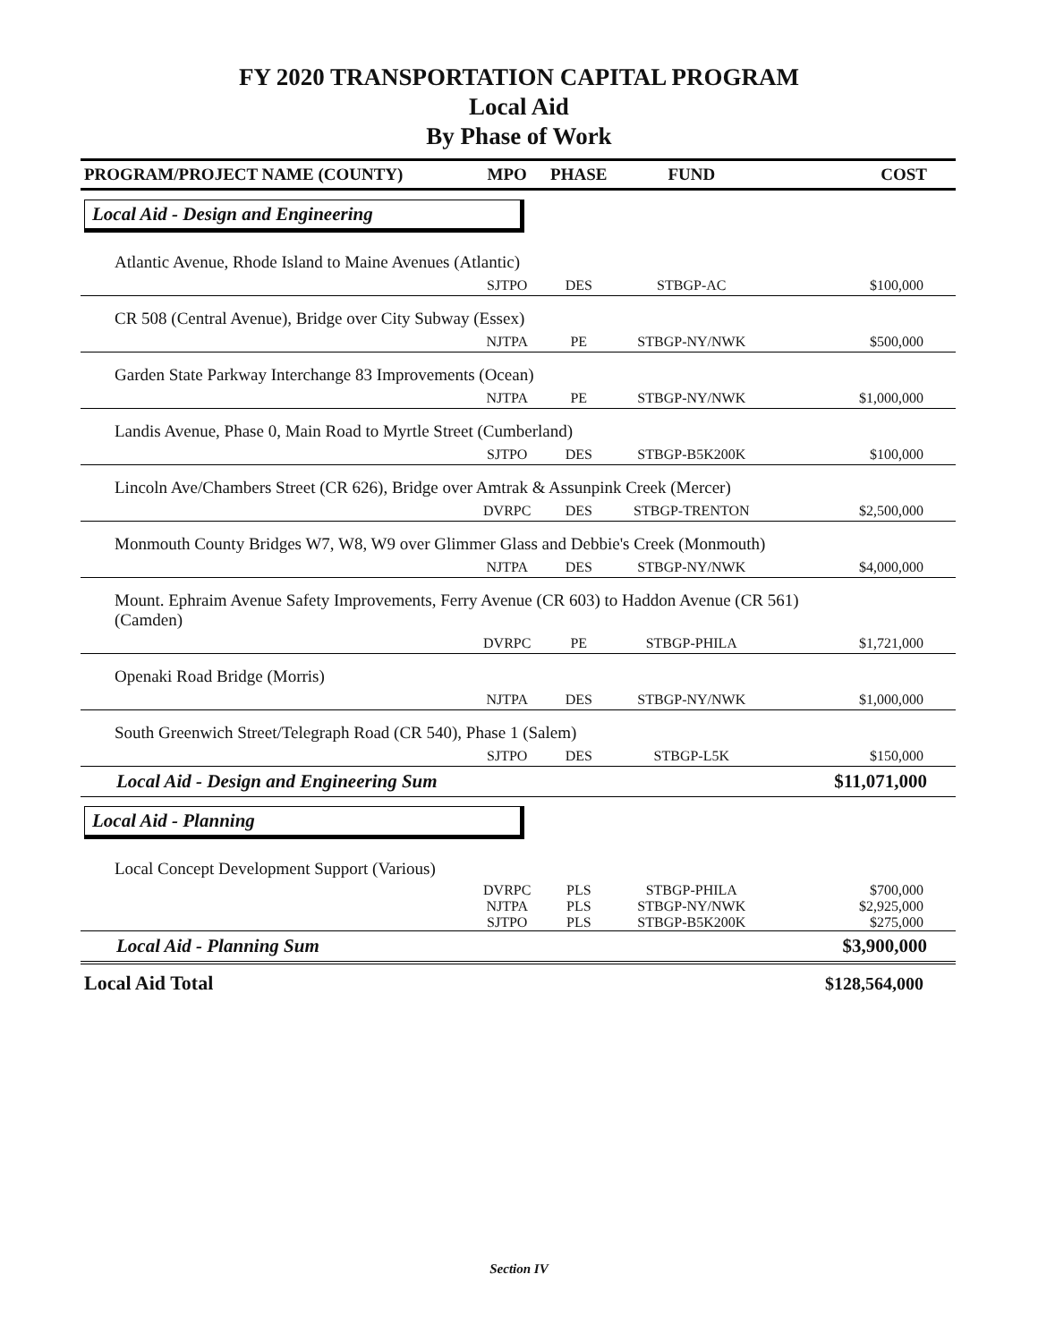FY 2020 TRANSPORTATION CAPITAL PROGRAM
Local Aid
By Phase of Work
| PROGRAM/PROJECT NAME (COUNTY) | MPO | PHASE | FUND | COST |
| --- | --- | --- | --- | --- |
| Local Aid - Design and Engineering | | | | |
| Atlantic Avenue, Rhode Island to Maine Avenues (Atlantic) | | | | |
| | SJTPO | DES | STBGP-AC | $100,000 |
| CR 508 (Central Avenue), Bridge over City Subway (Essex) | | | | |
| | NJTPA | PE | STBGP-NY/NWK | $500,000 |
| Garden State Parkway Interchange 83 Improvements (Ocean) | | | | |
| | NJTPA | PE | STBGP-NY/NWK | $1,000,000 |
| Landis Avenue, Phase 0, Main Road to Myrtle Street (Cumberland) | | | | |
| | SJTPO | DES | STBGP-B5K200K | $100,000 |
| Lincoln Ave/Chambers Street (CR 626), Bridge over Amtrak & Assunpink Creek (Mercer) | | | | |
| | DVRPC | DES | STBGP-TRENTON | $2,500,000 |
| Monmouth County Bridges W7, W8, W9 over Glimmer Glass and Debbie's Creek (Monmouth) | | | | |
| | NJTPA | DES | STBGP-NY/NWK | $4,000,000 |
| Mount. Ephraim Avenue Safety Improvements, Ferry Avenue (CR 603) to Haddon Avenue (CR 561) (Camden) | | | | |
| | DVRPC | PE | STBGP-PHILA | $1,721,000 |
| Openaki Road Bridge (Morris) | | | | |
| | NJTPA | DES | STBGP-NY/NWK | $1,000,000 |
| South Greenwich Street/Telegraph Road (CR 540), Phase 1 (Salem) | | | | |
| | SJTPO | DES | STBGP-L5K | $150,000 |
| Local Aid - Design and Engineering Sum | | | | $11,071,000 |
| Local Aid - Planning | | | | |
| Local Concept Development Support (Various) | | | | |
| | DVRPC | PLS | STBGP-PHILA | $700,000 |
| | NJTPA | PLS | STBGP-NY/NWK | $2,925,000 |
| | SJTPO | PLS | STBGP-B5K200K | $275,000 |
| Local Aid - Planning Sum | | | | $3,900,000 |
| Local Aid Total | | | | $128,564,000 |
Section IV